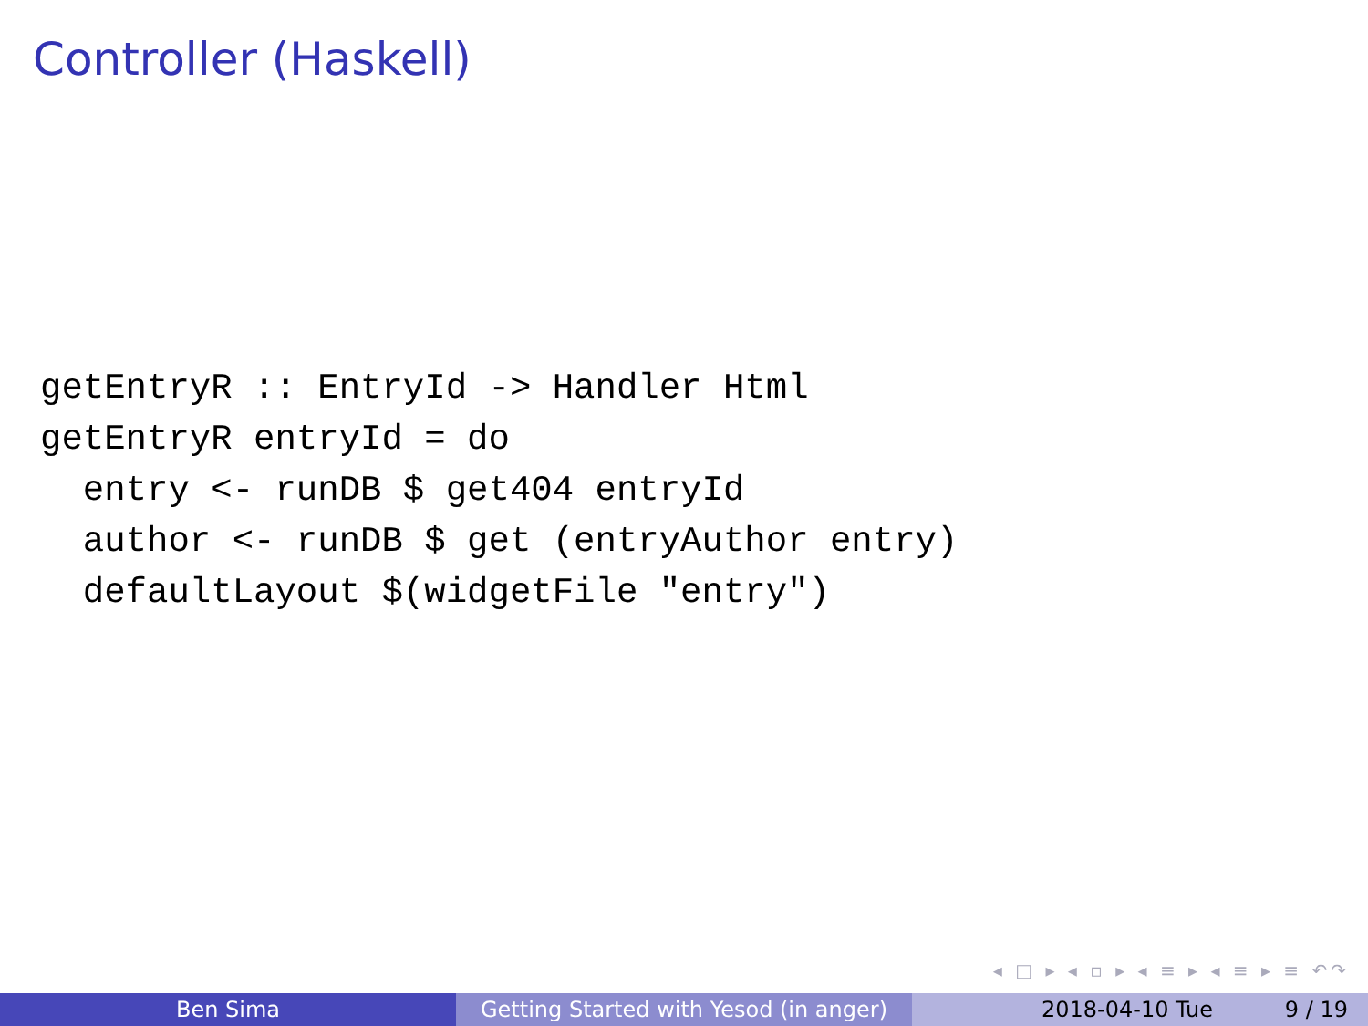Controller (Haskell)
getEntryR :: EntryId -> Handler Html
getEntryR entryId = do
  entry <- runDB $ get404 entryId
  author <- runDB $ get (entryAuthor entry)
  defaultLayout $(widgetFile "entry")
◂ □ ▸ ◂ ▫ ▸ ◂ ≡ ▸ ◂ ≡ ▸ ≡ ↶↷
Ben Sima Getting Started with Yesod (in anger)
2018-04-10 Tue 9 / 19